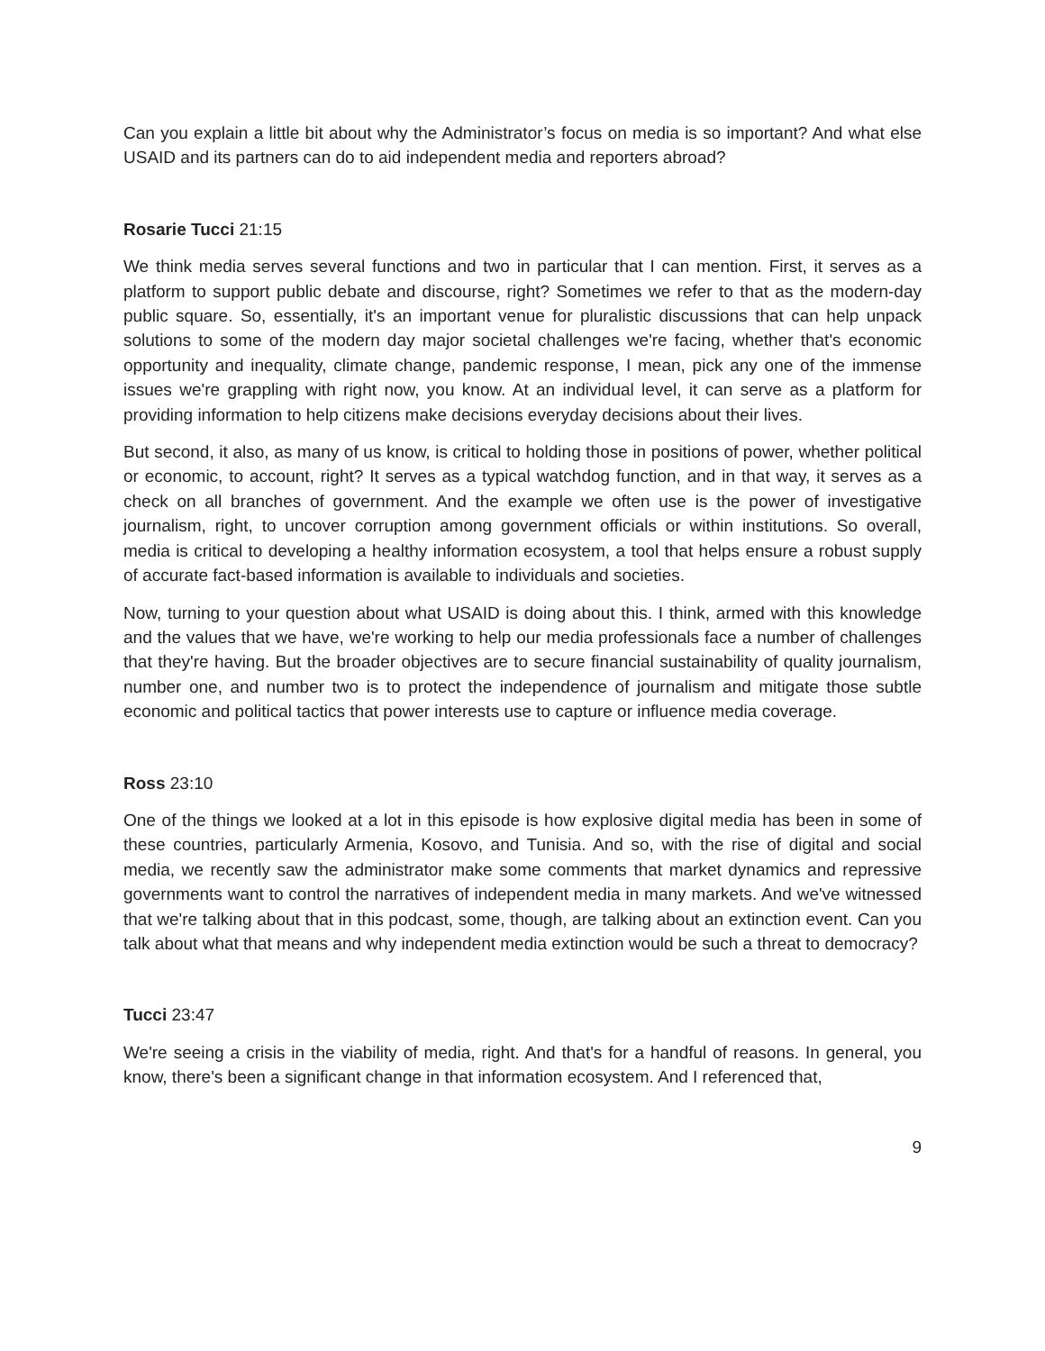Can you explain a little bit about why the Administrator’s focus on media is so important? And what else USAID and its partners can do to aid independent media and reporters abroad?
Rosarie Tucci 21:15
We think media serves several functions and two in particular that I can mention. First, it serves as a platform to support public debate and discourse, right? Sometimes we refer to that as the modern-day public square. So, essentially, it's an important venue for pluralistic discussions that can help unpack solutions to some of the modern day major societal challenges we're facing, whether that's economic opportunity and inequality, climate change, pandemic response, I mean, pick any one of the immense issues we're grappling with right now, you know. At an individual level, it can serve as a platform for providing information to help citizens make decisions everyday decisions about their lives.
But second, it also, as many of us know, is critical to holding those in positions of power, whether political or economic, to account, right? It serves as a typical watchdog function, and in that way, it serves as a check on all branches of government. And the example we often use is the power of investigative journalism, right, to uncover corruption among government officials or within institutions. So overall, media is critical to developing a healthy information ecosystem, a tool that helps ensure a robust supply of accurate fact-based information is available to individuals and societies.
Now, turning to your question about what USAID is doing about this. I think, armed with this knowledge and the values that we have, we're working to help our media professionals face a number of challenges that they're having. But the broader objectives are to secure financial sustainability of quality journalism, number one, and number two is to protect the independence of journalism and mitigate those subtle economic and political tactics that power interests use to capture or influence media coverage.
Ross 23:10
One of the things we looked at a lot in this episode is how explosive digital media has been in some of these countries, particularly Armenia, Kosovo, and Tunisia. And so, with the rise of digital and social media, we recently saw the administrator make some comments that market dynamics and repressive governments want to control the narratives of independent media in many markets. And we've witnessed that we're talking about that in this podcast, some, though, are talking about an extinction event. Can you talk about what that means and why independent media extinction would be such a threat to democracy?
Tucci 23:47
We're seeing a crisis in the viability of media, right. And that's for a handful of reasons. In general, you know, there's been a significant change in that information ecosystem. And I referenced that,
9